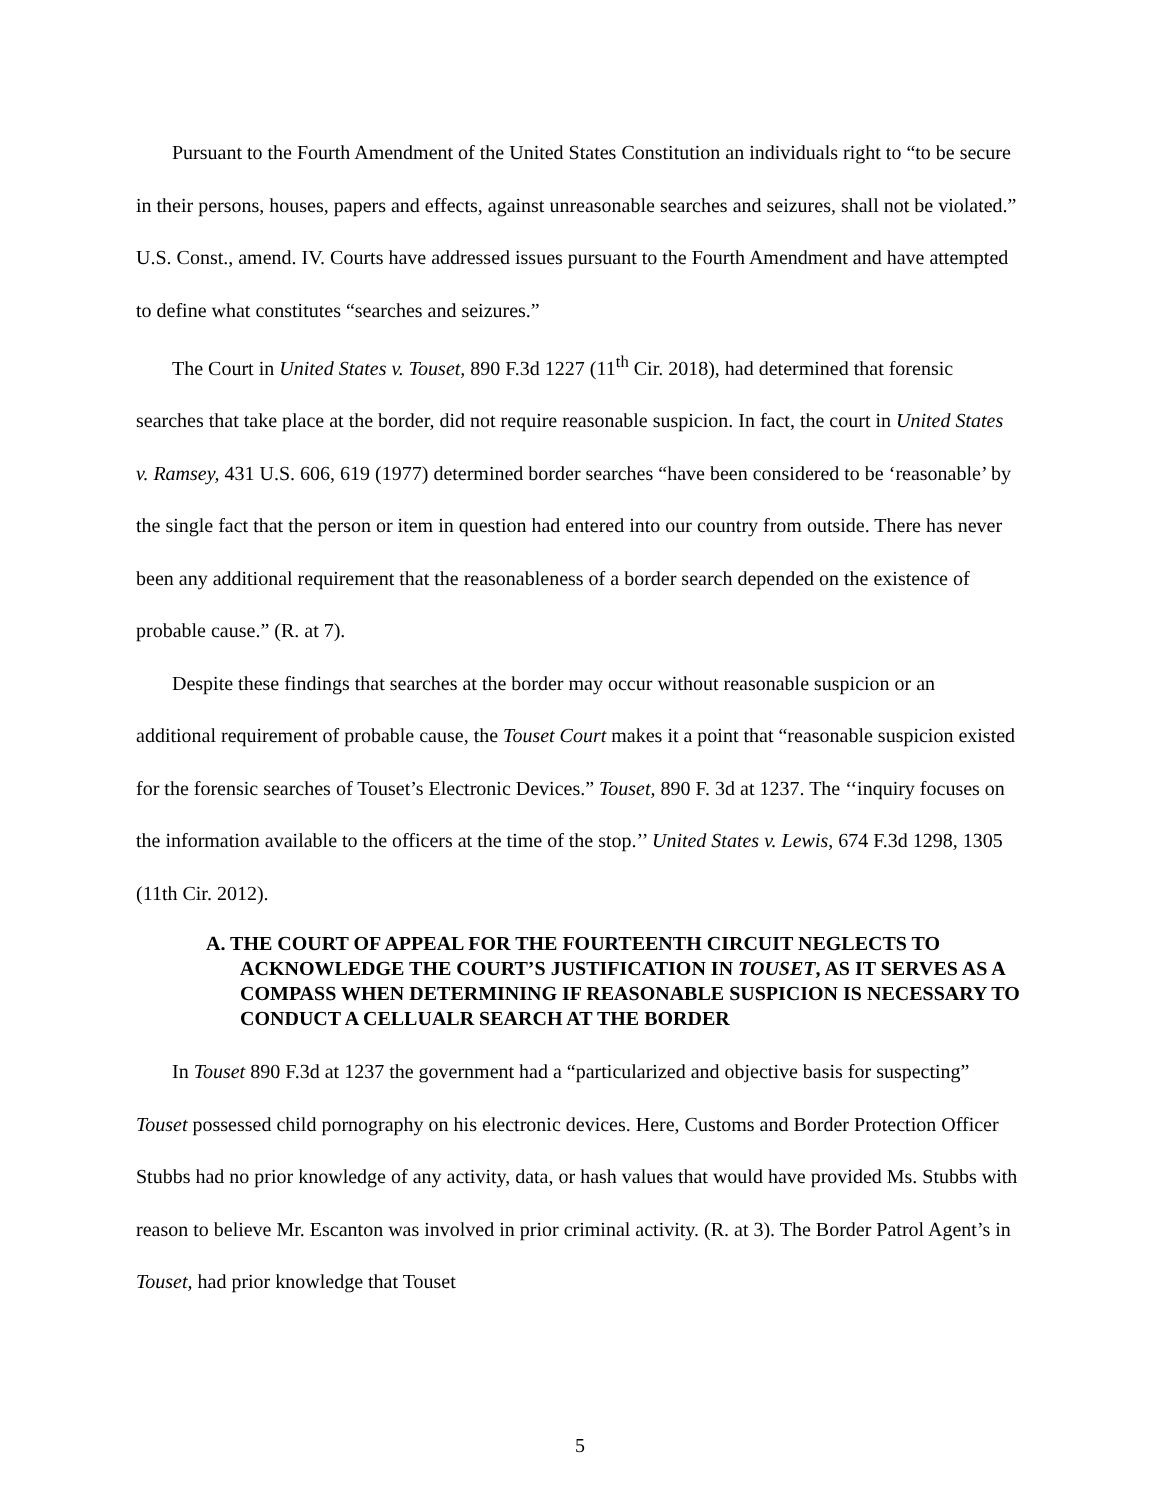Pursuant to the Fourth Amendment of the United States Constitution an individuals right to “to be secure in their persons, houses, papers and effects, against unreasonable searches and seizures, shall not be violated.” U.S. Const., amend. IV. Courts have addressed issues pursuant to the Fourth Amendment and have attempted to define what constitutes “searches and seizures.”
The Court in United States v. Touset, 890 F.3d 1227 (11<sup>th</sup> Cir. 2018), had determined that forensic searches that take place at the border, did not require reasonable suspicion. In fact, the court in United States v. Ramsey, 431 U.S. 606, 619 (1977) determined border searches “have been considered to be ‘reasonable’ by the single fact that the person or item in question had entered into our country from outside. There has never been any additional requirement that the reasonableness of a border search depended on the existence of probable cause.” (R. at 7).
Despite these findings that searches at the border may occur without reasonable suspicion or an additional requirement of probable cause, the Touset Court makes it a point that “reasonable suspicion existed for the forensic searches of Touset’s Electronic Devices.” Touset, 890 F. 3d at 1237. The ‘‘inquiry focuses on the information available to the officers at the time of the stop.’’ United States v. Lewis, 674 F.3d 1298, 1305 (11th Cir. 2012).
A. THE COURT OF APPEAL FOR THE FOURTEENTH CIRCUIT NEGLECTS TO ACKNOWLEDGE THE COURT’S JUSTIFICATION IN TOUSET, AS IT SERVES AS A COMPASS WHEN DETERMINING IF REASONABLE SUSPICION IS NECESSARY TO CONDUCT A CELLUALR SEARCH AT THE BORDER
In Touset 890 F.3d at 1237 the government had a “particularized and objective basis for suspecting” Touset possessed child pornography on his electronic devices. Here, Customs and Border Protection Officer Stubbs had no prior knowledge of any activity, data, or hash values that would have provided Ms. Stubbs with reason to believe Mr. Escanton was involved in prior criminal activity. (R. at 3). The Border Patrol Agent’s in Touset, had prior knowledge that Touset
5